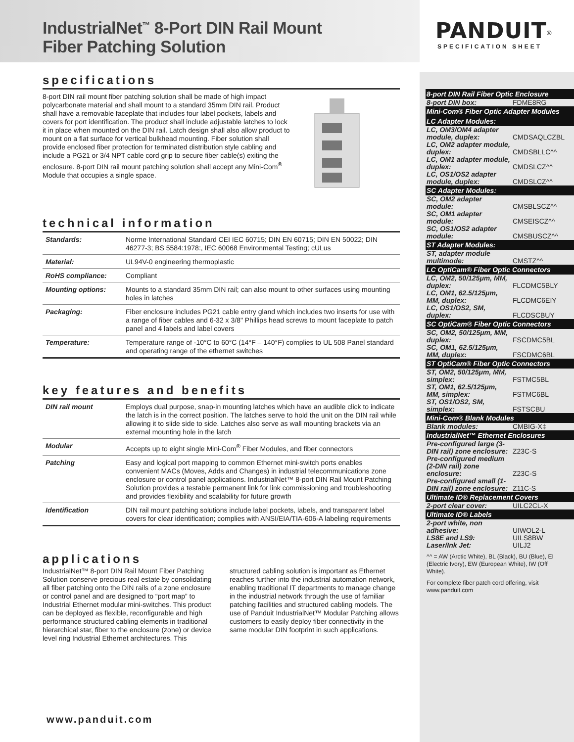IndustrialNet<sup>™</sup> 8-Port DIN Rail Mount
Fiber Patching Solution
specifications
8-port DIN rail mount fiber patching solution shall be made of high impact polycarbonate material and shall mount to a standard 35mm DIN rail. Product shall have a removable faceplate that includes four label pockets, labels and covers for port identification. The product shall include adjustable latches to lock it in place when mounted on the DIN rail. Latch design shall also allow product to mount on a flat surface for vertical bulkhead mounting. Fiber solution shall provide enclosed fiber protection for terminated distribution style cabling and include a PG21 or 3/4 NPT cable cord grip to secure fiber cable(s) exiting the enclosure. 8-port DIN rail mount patching solution shall accept any Mini-Com<sup>®</sup> Module that occupies a single space.
technical information
| Standards: | Norme International Standard CEI IEC 60715; DIN EN 60715; DIN EN 50022; DIN 46277-3; BS 5584:1978:, IEC 60068 Environmental Testing; cULus |
| Material: | UL94V-0 engineering thermoplastic |
| RoHS compliance: | Compliant |
| Mounting options: | Mounts to a standard 35mm DIN rail; can also mount to other surfaces using mounting holes in latches |
| Packaging: | Fiber enclosure includes PG21 cable entry gland which includes two inserts for use with a range of fiber cables and 6-32 x 3/8" Phillips head screws to mount faceplate to patch panel and 4 labels and label covers |
| Temperature: | Temperature range of -10°C to 60°C (14°F – 140°F) complies to UL 508 Panel standard and operating range of the ethernet switches |
key features and benefits
| DIN rail mount | Employs dual purpose, snap-in mounting latches which have an audible click to indicate the latch is in the correct position. The latches serve to hold the unit on the DIN rail while allowing it to slide side to side. Latches also serve as wall mounting brackets via an external mounting hole in the latch |
| Modular | Accepts up to eight single Mini-Com<sup>®</sup> Fiber Modules, and fiber connectors |
| Patching | Easy and logical port mapping to common Ethernet mini-switch ports enables convenient MACs (Moves, Adds and Changes) in industrial telecommunications zone enclosure or control panel applications. IndustrialNet™ 8-port DIN Rail Mount Patching Solution provides a testable permanent link for link commissioning and troubleshooting and provides flexibility and scalability for future growth |
| Identification | DIN rail mount patching solutions include label pockets, labels, and transparent label covers for clear identification; complies with ANSI/EIA/TIA-606-A labeling requirements |
applications
IndustrialNet™ 8-port DIN Rail Mount Fiber Patching Solution conserve precious real estate by consolidating all fiber patching onto the DIN rails of a zone enclosure or control panel and are designed to “port map” to Industrial Ethernet modular mini-switches. This product can be deployed as flexible, reconfigurable and high performance structured cabling elements in traditional hierarchical star, fiber to the enclosure (zone) or device level ring Industrial Ethernet architectures. This structured cabling solution is important as Ethernet reaches further into the industrial automation network, enabling traditional IT departments to manage change in the industrial network through the use of familiar patching facilities and structured cabling models. The use of Panduit IndustrialNet™ Modular Patching allows customers to easily deploy fiber connectivity in the same modular DIN footprint in such applications.
www.panduit.com
PANDUIT<sup>®</sup>
SPECIFICATION SHEET
| 8-port DIN Rail Fiber Optic Enclosure | |
| --- | --- |
| 8-port DIN box: | FDME8RG |
| Mini-Com® Fiber Optic Adapter Modules | |
| LC Adapter Modules: | |
| LC, OM3/OM4 adapter module, duplex: | CMDSAQLCZBL |
| LC, OM2 adapter module, duplex: | CMDSBLLC^^ |
| LC, OM1 adapter module, duplex: | CMDSLCZ^^ |
| LC, OS1/OS2 adapter module, duplex: | CMDSLCZ^^ |
| SC Adapter Modules: | |
| SC, OM2 adapter module: | CMSBLSCZ^^ |
| SC, OM1 adapter module: | CMSEISCZ^^ |
| SC, OS1/OS2 adapter module: | CMSBUSCZ^^ |
| ST Adapter Modules: | |
| ST, adapter module multimode: | CMSTZ^^ |
| LC OptiCam® Fiber Optic Connectors | |
| LC, OM2, 50/125μm, MM, duplex: | FLCDMC5BLY |
| LC, OM1, 62.5/125μm, MM, duplex: | FLCDMC6EIY |
| LC, OS1/OS2, SM, duplex: | FLCDSCBUY |
| SC OptiCam® Fiber Optic Connectors | |
| SC, OM2, 50/125μm, MM, duplex: | FSCDMC5BL |
| SC, OM1, 62.5/125μm, MM, duplex: | FSCDMC6BL |
| ST OptiCam® Fiber Optic Connectors | |
| ST, OM2, 50/125μm, MM, simplex: | FSTMC5BL |
| ST, OM1, 62.5/125μm, MM, simplex: | FSTMC6BL |
| ST, OS1/OS2, SM, simplex: | FSTSCBU |
| Mini-Com® Blank Modules | |
| Blank modules: | CMBIG-X‡ |
| IndustrialNet™ Ethernet Enclosures | |
| Pre-configured large (3-DIN rail) zone enclosure: | Z23C-S |
| Pre-configured medium (2-DIN rail) zone enclosure: | Z23C-S |
| Pre-configured small (1-DIN rail) zone enclosure: | Z11C-S |
| Ultimate ID® Replacement Covers | |
| 2-port clear cover: | UILC2CL-X |
| Ultimate ID® Labels | |
| 2-port white, non adhesive: | UIWOL2-L |
| LS8E and LS9: | UILS8BW |
| Laser/Ink Jet: | UILJ2 |
^^ = AW (Arctic White), BL (Black), BU (Blue), EI (Electric Ivory), EW (European White), IW (Off White).
For complete fiber patch cord offering, visit www.panduit.com